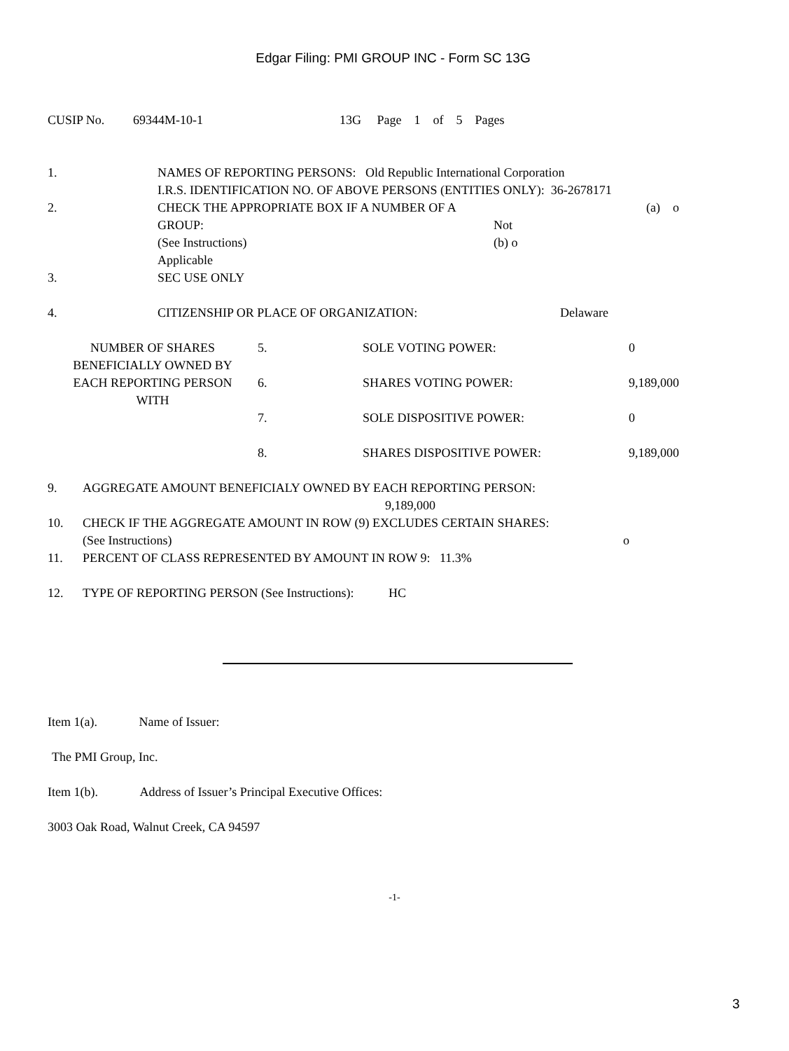Edgar Filing: PMI GROUP INC - Form SC 13G
| CUSIP No. | 69344M-10-1 | 13G Page 1 of 5 Pages |
| 1. | NAMES OF REPORTING PERSONS: Old Republic International Corporation I.R.S. IDENTIFICATION NO. OF ABOVE PERSONS (ENTITIES ONLY): 36-2678171 | |
| 2. | CHECK THE APPROPRIATE BOX IF A NUMBER OF A GROUP: (See Instructions) Applicable | (a) o Not (b) o |
| 3. | SEC USE ONLY | |
| 4. | CITIZENSHIP OR PLACE OF ORGANIZATION: | Delaware |
| NUMBER OF SHARES BENEFICIALLY OWNED BY EACH REPORTING PERSON WITH | 5. | SOLE VOTING POWER: | 0 |
| | 6. | SHARES VOTING POWER: | 9,189,000 |
| | 7. | SOLE DISPOSITIVE POWER: | 0 |
| | 8. | SHARES DISPOSITIVE POWER: | 9,189,000 |
| 9. | AGGREGATE AMOUNT BENEFICIALY OWNED BY EACH REPORTING PERSON: 9,189,000 |
| 10. | CHECK IF THE AGGREGATE AMOUNT IN ROW (9) EXCLUDES CERTAIN SHARES: (See Instructions) o |
| 11. | PERCENT OF CLASS REPRESENTED BY AMOUNT IN ROW 9: 11.3% |
| 12. | TYPE OF REPORTING PERSON (See Instructions): HC |
Item 1(a). Name of Issuer:
The PMI Group, Inc.
Item 1(b). Address of Issuer’s Principal Executive Offices:
3003 Oak Road, Walnut Creek, CA 94597
-1-
3